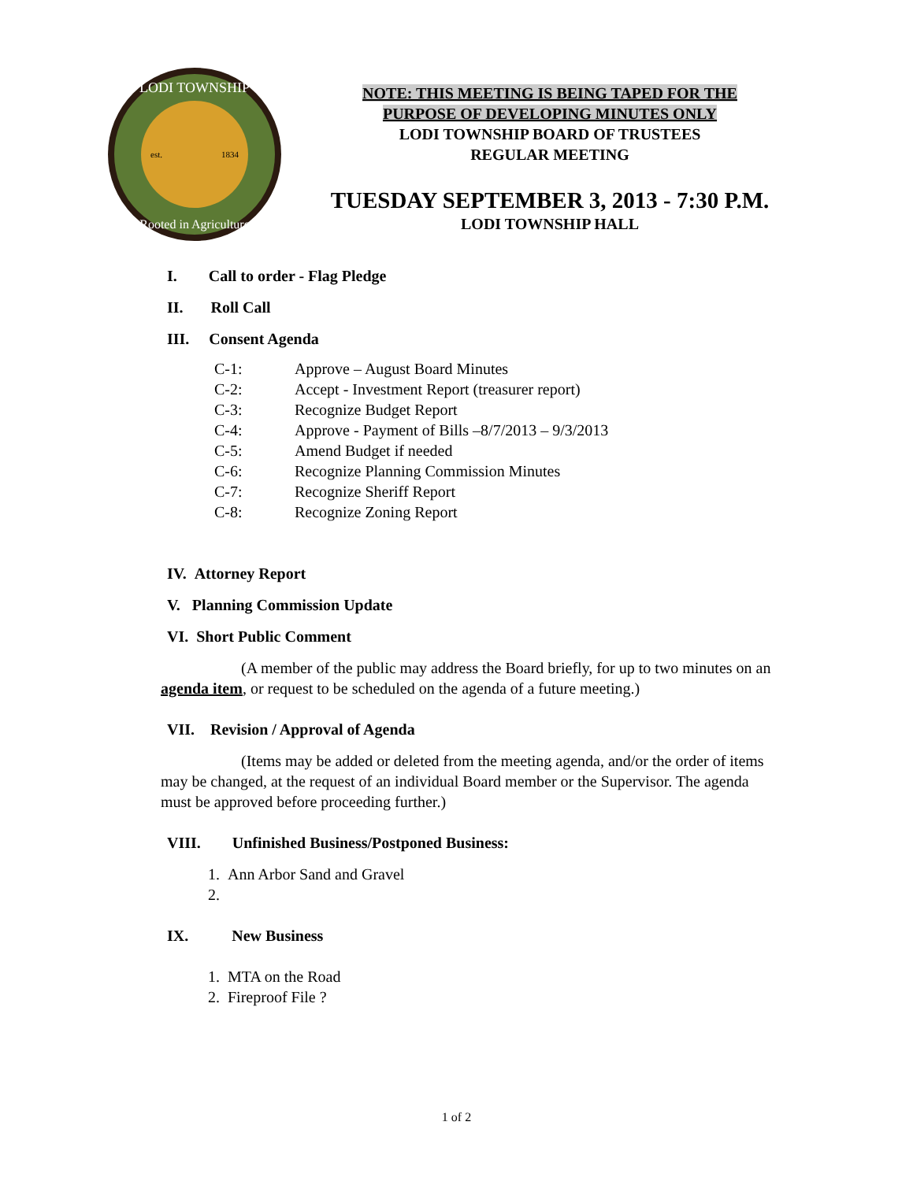LODI TOWNSHIP
Rooted in Agriculture
est.
1834
NOTE: THIS MEETING IS BEING TAPED FOR THE
PURPOSE OF DEVELOPING MINUTES ONLY
LODI TOWNSHIP BOARD OF TRUSTEES
REGULAR MEETING
TUESDAY SEPTEMBER 3, 2013 - 7:30 P.M.
LODI TOWNSHIP HALL
I. Call to order - Flag Pledge
II. Roll Call
III. Consent Agenda
C-1: Approve – August Board Minutes
C-2: Accept - Investment Report (treasurer report)
C-3: Recognize Budget Report
C-4: Approve - Payment of Bills –8/7/2013 – 9/3/2013
C-5: Amend Budget if needed
C-6: Recognize Planning Commission Minutes
C-7: Recognize Sheriff Report
C-8: Recognize Zoning Report
IV. Attorney Report
V. Planning Commission Update
VI. Short Public Comment
(A member of the public may address the Board briefly, for up to two minutes on an agenda item, or request to be scheduled on the agenda of a future meeting.)
VII. Revision / Approval of Agenda
(Items may be added or deleted from the meeting agenda, and/or the order of items may be changed, at the request of an individual Board member or the Supervisor. The agenda must be approved before proceeding further.)
VIII. Unfinished Business/Postponed Business:
1. Ann Arbor Sand and Gravel
2.
IX. New Business
1. MTA on the Road
2. Fireproof File ?
1 of 2